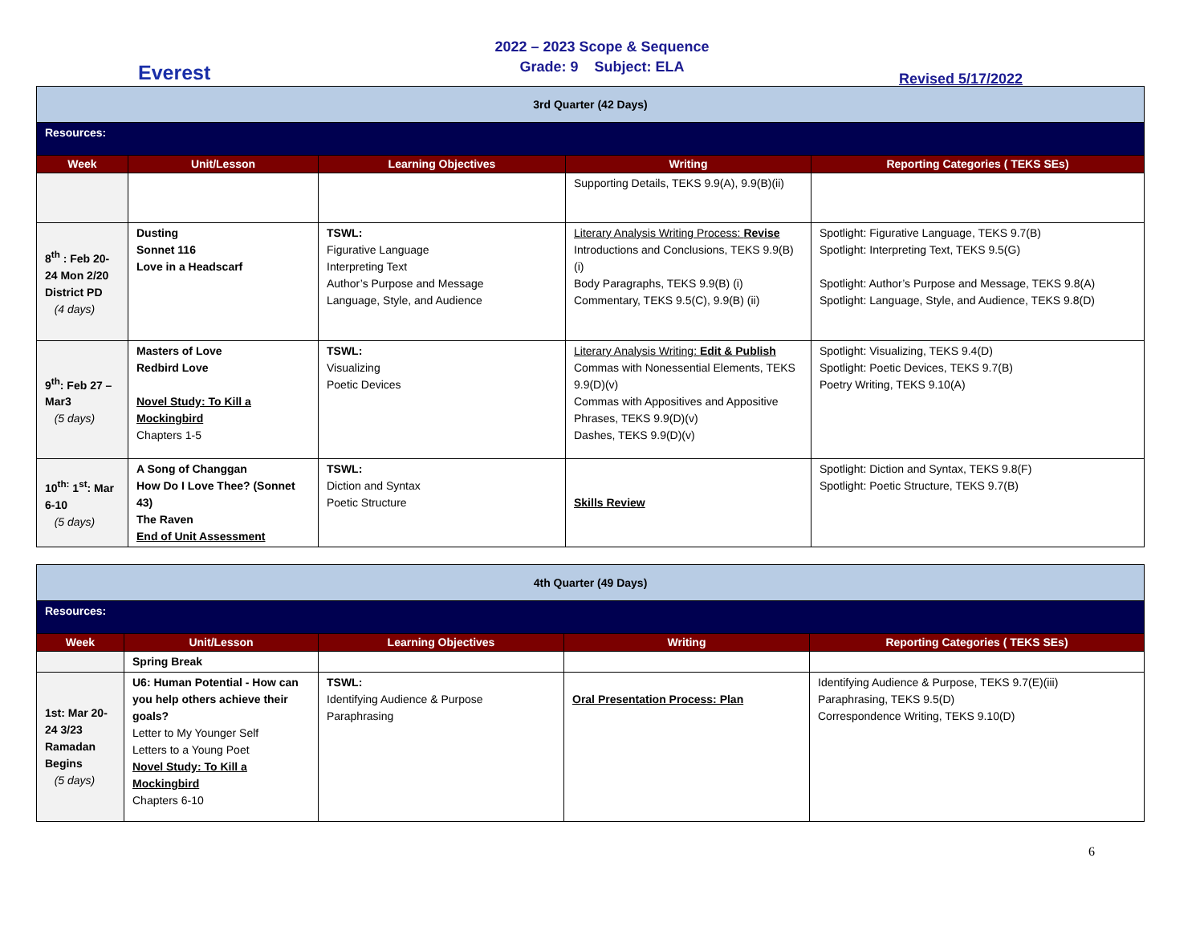Everest
2022 – 2023 Scope & Sequence
Grade: 9 Subject: ELA
Revised 5/17/2022
| 3rd Quarter (42 Days) | | | | |
| Resources: | | | | |
| Week | Unit/Lesson | Learning Objectives | Writing | Reporting Categories ( TEKS SEs) |
| | | | Supporting Details, TEKS 9.9(A), 9.9(B)(ii) | |
| 8<sup>th</sup> : Feb 20- 24 Mon 2/20 District PD (4 days) | Dusting Sonnet 116 Love in a Headscarf | TSWL: Figurative Language Interpreting Text Author’s Purpose and Message Language, Style, and Audience | Literary Analysis Writing Process: Revise Introductions and Conclusions, TEKS 9.9(B)(i) Body Paragraphs, TEKS 9.9(B) (i) Commentary, TEKS 9.5(C), 9.9(B) (ii) | Spotlight: Figurative Language, TEKS 9.7(B) Spotlight: Interpreting Text, TEKS 9.5(G) Spotlight: Author’s Purpose and Message, TEKS 9.8(A) Spotlight: Language, Style, and Audience, TEKS 9.8(D) |
| 9<sup>th</sup>: Feb 27 – Mar3 (5 days) | Masters of Love Redbird Love Novel Study: To Kill a Mockingbird Chapters 1-5 | TSWL: Visualizing Poetic Devices | Literary Analysis Writing: Edit & Publish Commas with Nonessential Elements, TEKS 9.9(D)(v) Commas with Appositives and Appositive Phrases, TEKS 9.9(D)(v) Dashes, TEKS 9.9(D)(v) | Spotlight: Visualizing, TEKS 9.4(D) Spotlight: Poetic Devices, TEKS 9.7(B) Poetry Writing, TEKS 9.10(A) |
| 10<sup>th:</sup> 1<sup>st</sup>: Mar 6-10 (5 days) | A Song of Changgan How Do I Love Thee? (Sonnet 43) The Raven End of Unit Assessment | TSWL: Diction and Syntax Poetic Structure | Skills Review | Spotlight: Diction and Syntax, TEKS 9.8(F) Spotlight: Poetic Structure, TEKS 9.7(B) |
| 4th Quarter (49 Days) | | | | |
| Resources: | | | | |
| Week | Unit/Lesson | Learning Objectives | Writing | Reporting Categories ( TEKS SEs) |
| | Spring Break | | | |
| 1st: Mar 20- 24 3/23 Ramadan Begins (5 days) | U6: Human Potential - How can you help others achieve their goals? Letter to My Younger Self Letters to a Young Poet Novel Study: To Kill a Mockingbird Chapters 6-10 | TSWL: Identifying Audience & Purpose Paraphrasing | Oral Presentation Process: Plan | Identifying Audience & Purpose, TEKS 9.7(E)(iii) Paraphrasing, TEKS 9.5(D) Correspondence Writing, TEKS 9.10(D) |
6